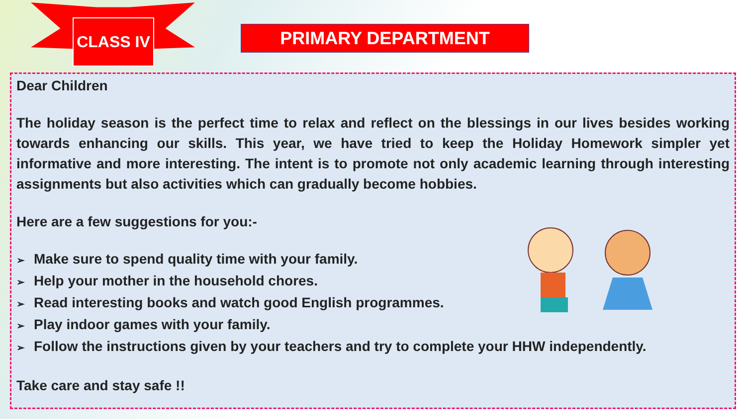CLASS IV
PRIMARY DEPARTMENT
Dear Children
The holiday season is the perfect time to relax and reflect on the blessings in our lives besides working towards enhancing our skills. This year, we have tried to keep the Holiday Homework simpler yet informative and more interesting. The intent is to promote not only academic learning through interesting assignments but also activities which can gradually become hobbies.
Here are a few suggestions for you:-
➢ Make sure to spend quality time with your family.
➢ Help your mother in the household chores.
➢ Read interesting books and watch good English programmes.
➢ Play indoor games with your family.
➢ Follow the instructions given by your teachers and try to complete your HHW independently.
Take care and stay safe !!